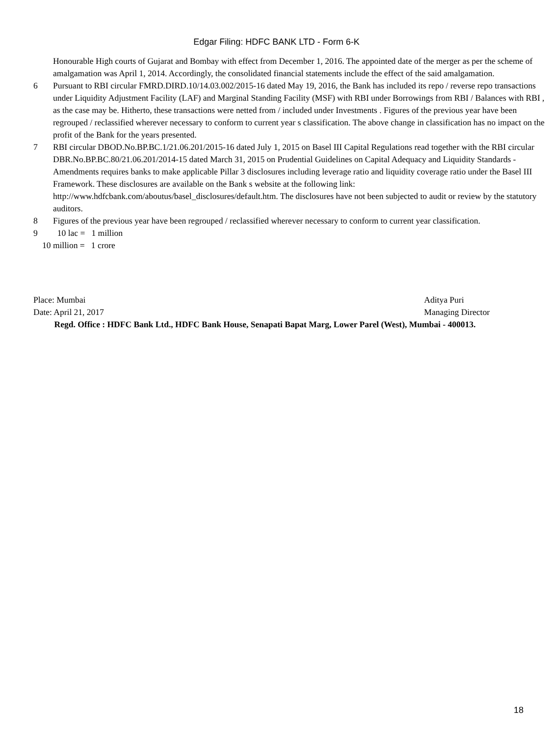Edgar Filing: HDFC BANK LTD - Form 6-K
Honourable High courts of Gujarat and Bombay with effect from December 1, 2016. The appointed date of the merger as per the scheme of amalgamation was April 1, 2014. Accordingly, the consolidated financial statements include the effect of the said amalgamation.
6 Pursuant to RBI circular FMRD.DIRD.10/14.03.002/2015-16 dated May 19, 2016, the Bank has included its repo / reverse repo transactions under Liquidity Adjustment Facility (LAF) and Marginal Standing Facility (MSF) with RBI under Borrowings from RBI / Balances with RBI , as the case may be. Hitherto, these transactions were netted from / included under Investments . Figures of the previous year have been regrouped / reclassified wherever necessary to conform to current year s classification. The above change in classification has no impact on the profit of the Bank for the years presented.
7 RBI circular DBOD.No.BP.BC.1/21.06.201/2015-16 dated July 1, 2015 on Basel III Capital Regulations read together with the RBI circular DBR.No.BP.BC.80/21.06.201/2014-15 dated March 31, 2015 on Prudential Guidelines on Capital Adequacy and Liquidity Standards - Amendments requires banks to make applicable Pillar 3 disclosures including leverage ratio and liquidity coverage ratio under the Basel III Framework. These disclosures are available on the Bank s website at the following link: http://www.hdfcbank.com/aboutus/basel_disclosures/default.htm. The disclosures have not been subjected to audit or review by the statutory auditors.
8 Figures of the previous year have been regrouped / reclassified wherever necessary to conform to current year classification.
9 10 lac = 1 million
10 million = 1 crore
Place: Mumbai
Date: April 21, 2017
Aditya Puri
Managing Director
Regd. Office : HDFC Bank Ltd., HDFC Bank House, Senapati Bapat Marg, Lower Parel (West), Mumbai - 400013.
18